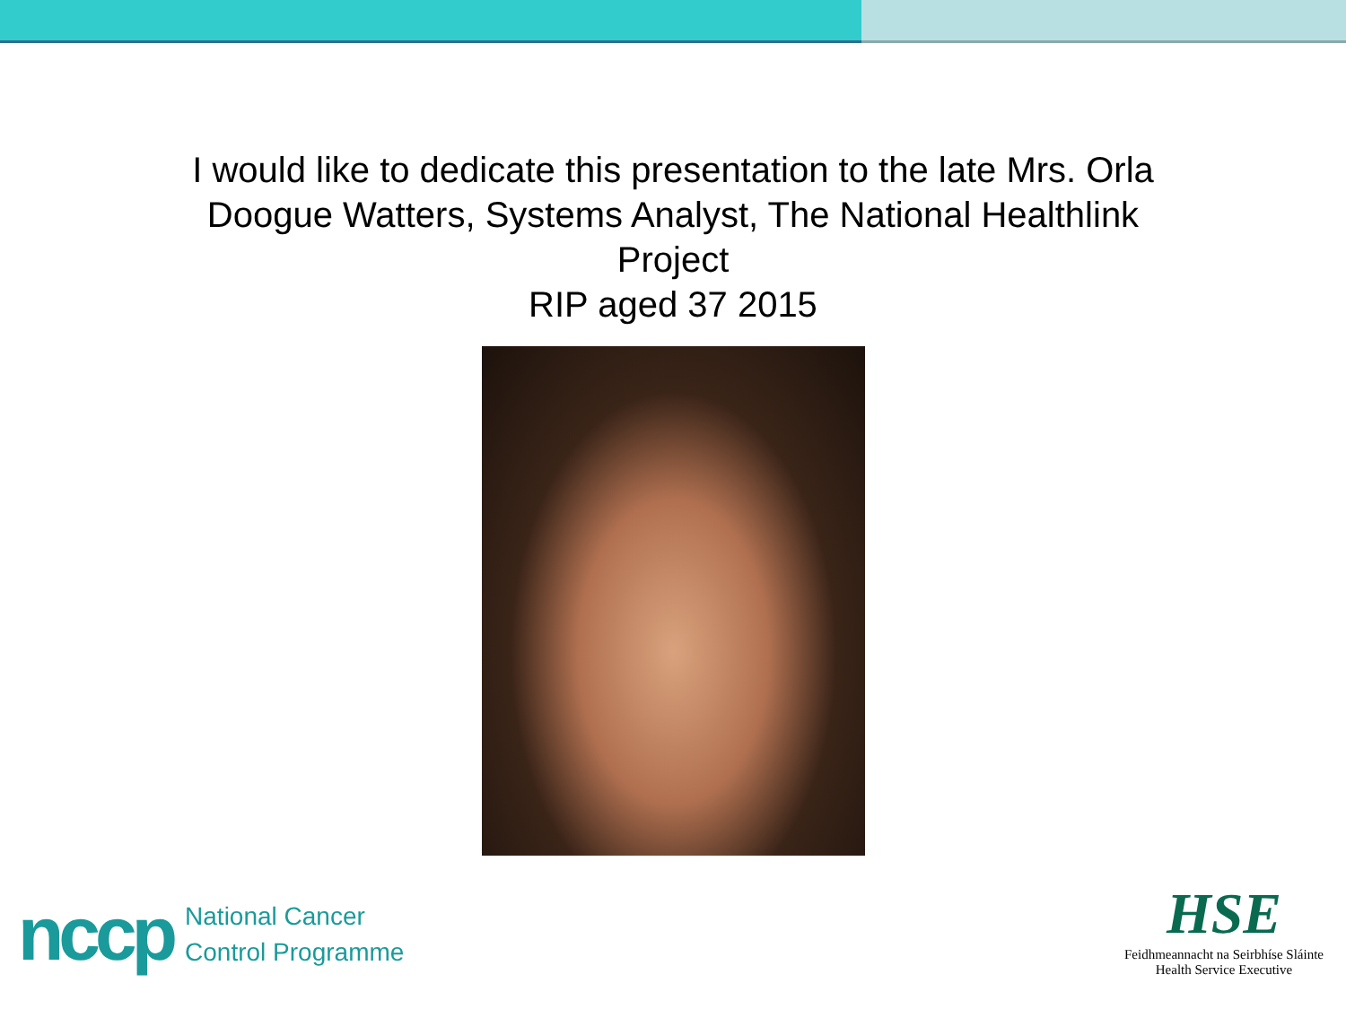I would like to dedicate this presentation to the late Mrs. Orla Doogue Watters, Systems Analyst, The National Healthlink Project
RIP aged 37 2015
nccp National Cancer
Control Programme
HSE
Feidhmeannacht na Seirbhíse Sláinte
Health Service Executive